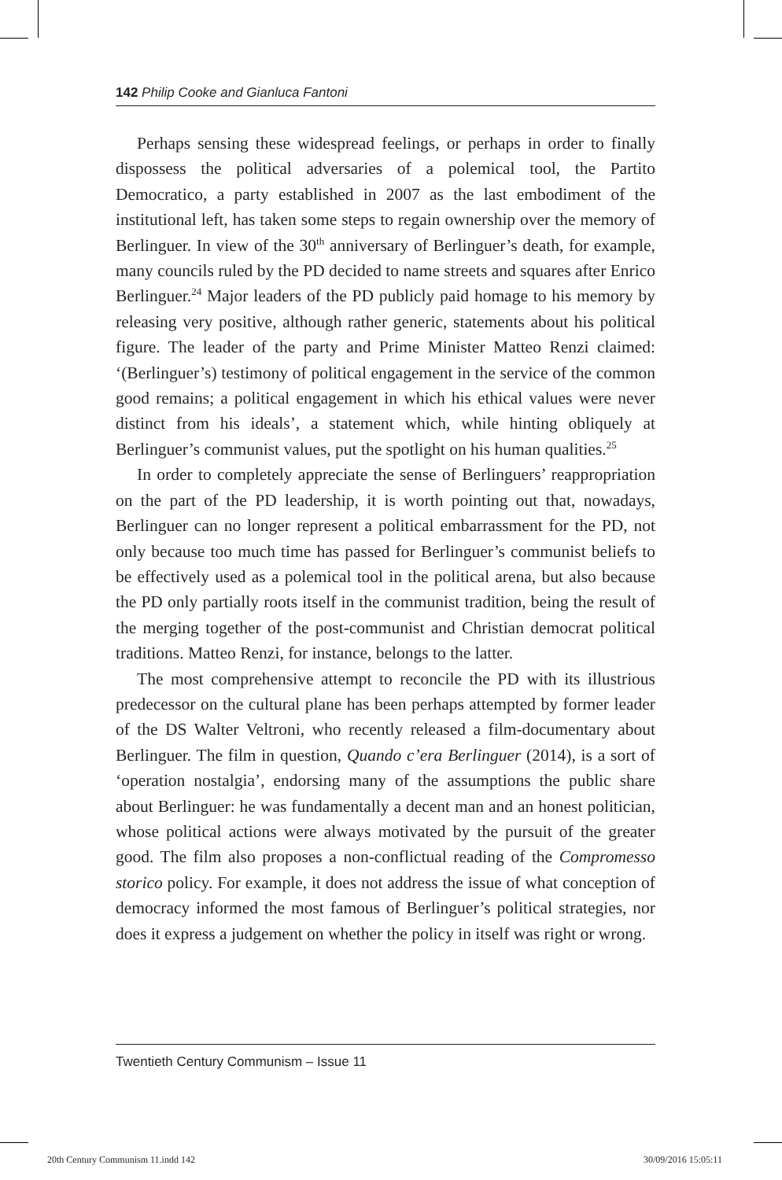142 Philip Cooke and Gianluca Fantoni
Perhaps sensing these widespread feelings, or perhaps in order to finally dispossess the political adversaries of a polemical tool, the Partito Democratico, a party established in 2007 as the last embodiment of the institutional left, has taken some steps to regain ownership over the memory of Berlinguer. In view of the 30<sup>th</sup> anniversary of Berlinguer’s death, for example, many councils ruled by the PD decided to name streets and squares after Enrico Berlinguer.<sup>24</sup> Major leaders of the PD publicly paid homage to his memory by releasing very positive, although rather generic, statements about his political figure. The leader of the party and Prime Minister Matteo Renzi claimed: ‘(Berlinguer’s) testimony of political engagement in the service of the common good remains; a political engagement in which his ethical values were never distinct from his ideals’, a statement which, while hinting obliquely at Berlinguer’s communist values, put the spotlight on his human qualities.<sup>25</sup>
In order to completely appreciate the sense of Berlinguers’ reappropriation on the part of the PD leadership, it is worth pointing out that, nowadays, Berlinguer can no longer represent a political embarrassment for the PD, not only because too much time has passed for Berlinguer’s communist beliefs to be effectively used as a polemical tool in the political arena, but also because the PD only partially roots itself in the communist tradition, being the result of the merging together of the post-communist and Christian democrat political traditions. Matteo Renzi, for instance, belongs to the latter.
The most comprehensive attempt to reconcile the PD with its illustrious predecessor on the cultural plane has been perhaps attempted by former leader of the DS Walter Veltroni, who recently released a film-documentary about Berlinguer. The film in question, Quando c’era Berlinguer (2014), is a sort of ‘operation nostalgia’, endorsing many of the assumptions the public share about Berlinguer: he was fundamentally a decent man and an honest politician, whose political actions were always motivated by the pursuit of the greater good. The film also proposes a non-conflictual reading of the Compromesso storico policy. For example, it does not address the issue of what conception of democracy informed the most famous of Berlinguer’s political strategies, nor does it express a judgement on whether the policy in itself was right or wrong.
Twentieth Century Communism – Issue 11
20th Century Communism 11.indd 142
30/09/2016 15:05:11